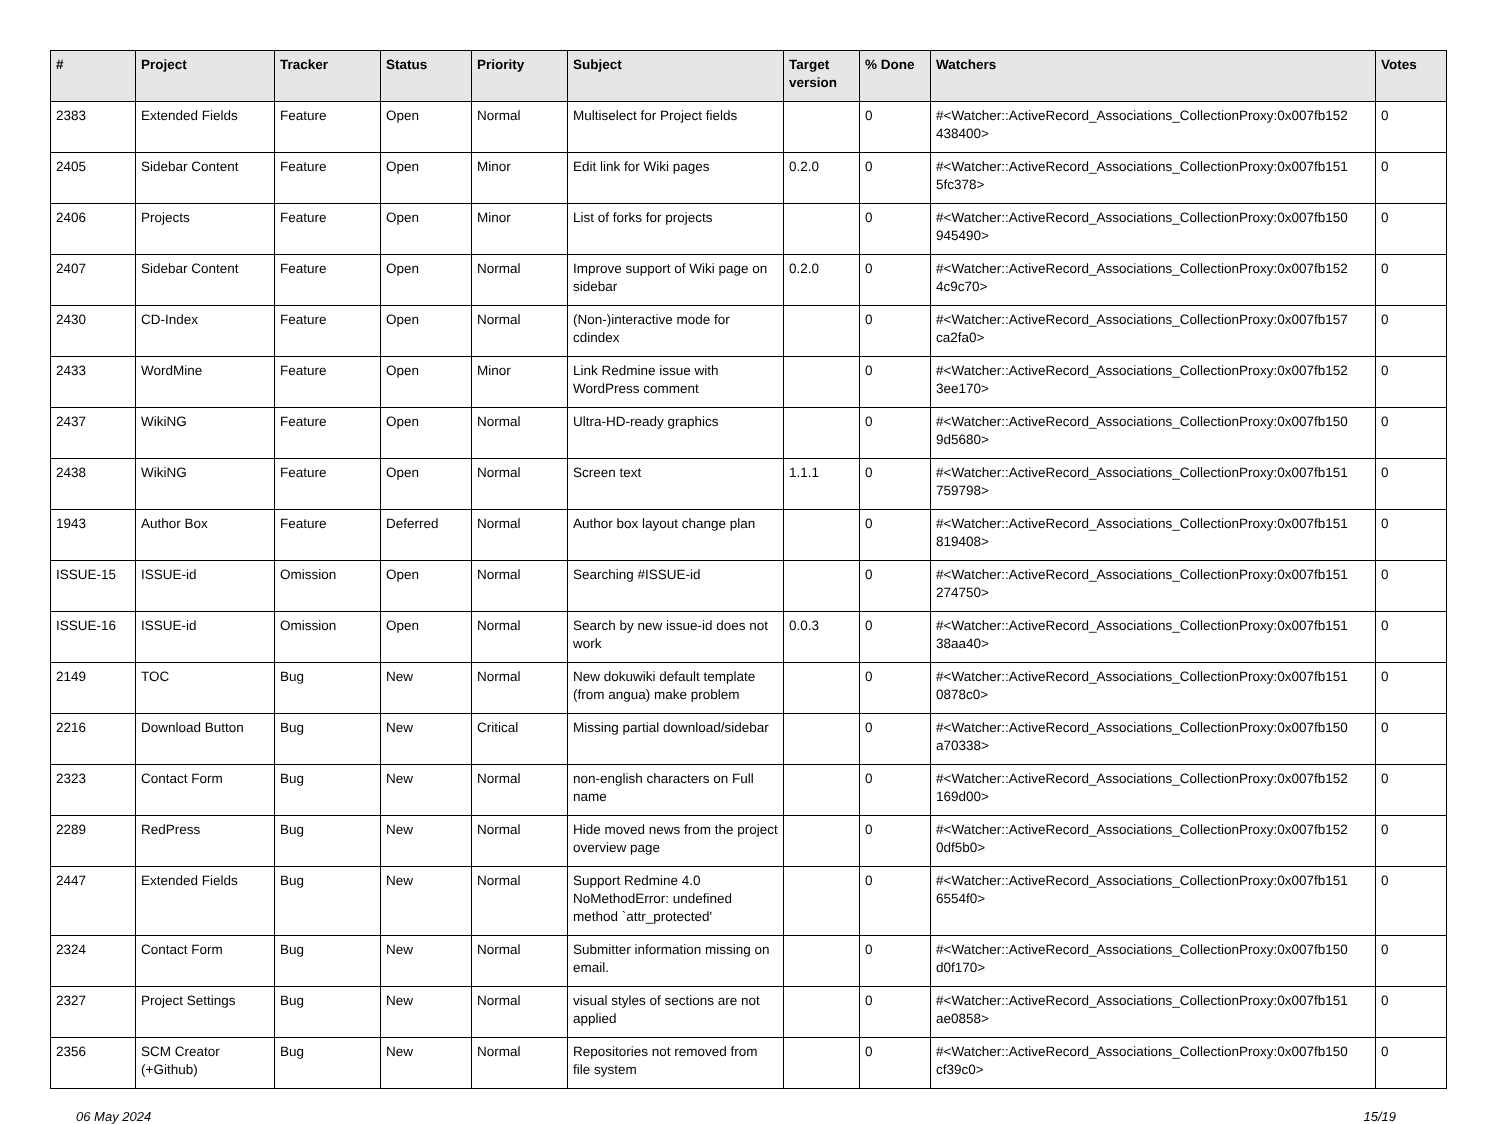| # | Project | Tracker | Status | Priority | Subject | Target version | % Done | Watchers | Votes |
| --- | --- | --- | --- | --- | --- | --- | --- | --- | --- |
| 2383 | Extended Fields | Feature | Open | Normal | Multiselect for Project fields | | 0 | #<Watcher::ActiveRecord_Associations_CollectionProxy:0x007fb152 438400> | 0 |
| 2405 | Sidebar Content | Feature | Open | Minor | Edit link for Wiki pages | 0.2.0 | 0 | #<Watcher::ActiveRecord_Associations_CollectionProxy:0x007fb151 5fc378> | 0 |
| 2406 | Projects | Feature | Open | Minor | List of forks for projects | | 0 | #<Watcher::ActiveRecord_Associations_CollectionProxy:0x007fb150 945490> | 0 |
| 2407 | Sidebar Content | Feature | Open | Normal | Improve support of Wiki page on sidebar | 0.2.0 | 0 | #<Watcher::ActiveRecord_Associations_CollectionProxy:0x007fb152 4c9c70> | 0 |
| 2430 | CD-Index | Feature | Open | Normal | (Non-)interactive mode for cdindex | | 0 | #<Watcher::ActiveRecord_Associations_CollectionProxy:0x007fb157 ca2fa0> | 0 |
| 2433 | WordMine | Feature | Open | Minor | Link Redmine issue with WordPress comment | | 0 | #<Watcher::ActiveRecord_Associations_CollectionProxy:0x007fb152 3ee170> | 0 |
| 2437 | WikiNG | Feature | Open | Normal | Ultra-HD-ready graphics | | 0 | #<Watcher::ActiveRecord_Associations_CollectionProxy:0x007fb150 9d5680> | 0 |
| 2438 | WikiNG | Feature | Open | Normal | Screen text | 1.1.1 | 0 | #<Watcher::ActiveRecord_Associations_CollectionProxy:0x007fb151 759798> | 0 |
| 1943 | Author Box | Feature | Deferred | Normal | Author box layout change plan | | 0 | #<Watcher::ActiveRecord_Associations_CollectionProxy:0x007fb151 819408> | 0 |
| ISSUE-15 | ISSUE-id | Omission | Open | Normal | Searching #ISSUE-id | | 0 | #<Watcher::ActiveRecord_Associations_CollectionProxy:0x007fb151 274750> | 0 |
| ISSUE-16 | ISSUE-id | Omission | Open | Normal | Search by new issue-id does not work | 0.0.3 | 0 | #<Watcher::ActiveRecord_Associations_CollectionProxy:0x007fb151 38aa40> | 0 |
| 2149 | TOC | Bug | New | Normal | New dokuwiki default template (from angua) make problem | | 0 | #<Watcher::ActiveRecord_Associations_CollectionProxy:0x007fb151 0878c0> | 0 |
| 2216 | Download Button | Bug | New | Critical | Missing partial download/sidebar | | 0 | #<Watcher::ActiveRecord_Associations_CollectionProxy:0x007fb150 a70338> | 0 |
| 2323 | Contact Form | Bug | New | Normal | non-english characters on Full name | | 0 | #<Watcher::ActiveRecord_Associations_CollectionProxy:0x007fb152 169d00> | 0 |
| 2289 | RedPress | Bug | New | Normal | Hide moved news from the project overview page | | 0 | #<Watcher::ActiveRecord_Associations_CollectionProxy:0x007fb152 0df5b0> | 0 |
| 2447 | Extended Fields | Bug | New | Normal | Support Redmine 4.0 NoMethodError: undefined method `attr_protected' | | 0 | #<Watcher::ActiveRecord_Associations_CollectionProxy:0x007fb151 6554f0> | 0 |
| 2324 | Contact Form | Bug | New | Normal | Submitter information missing on email. | | 0 | #<Watcher::ActiveRecord_Associations_CollectionProxy:0x007fb150 d0f170> | 0 |
| 2327 | Project Settings | Bug | New | Normal | visual styles of sections are not applied | | 0 | #<Watcher::ActiveRecord_Associations_CollectionProxy:0x007fb151 ae0858> | 0 |
| 2356 | SCM Creator (+Github) | Bug | New | Normal | Repositories not removed from file system | | 0 | #<Watcher::ActiveRecord_Associations_CollectionProxy:0x007fb150 cf39c0> | 0 |
06 May 2024 15/19